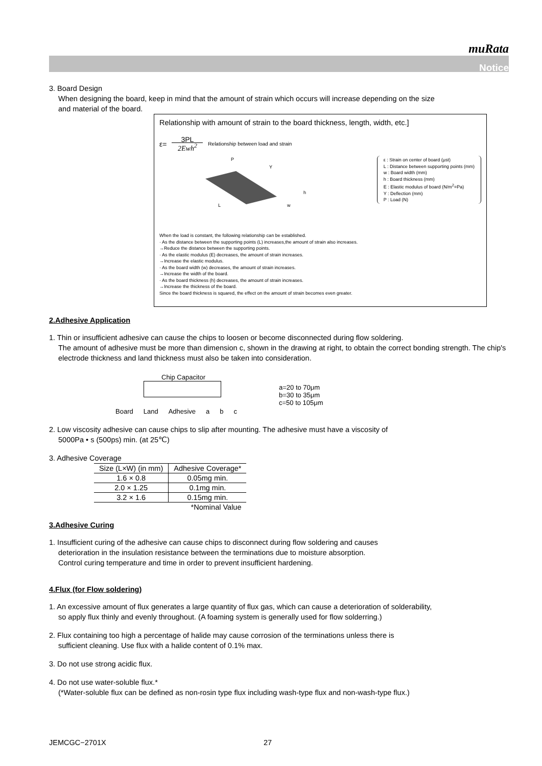muRata
Notice
3. Board Design
When designing the board, keep in mind that the amount of strain which occurs will increase depending on the size
and material of the board.
Relationship with amount of strain to the board thickness, length, width, etc.]
ε= 3PL 2Ewh<sup>2</sup> Relationship between load and strain
P
Y
h
L
w
ε : Strain on center of board (μst)
L : Distance between supporting points (mm)
w : Board width (mm)
h : Board thickness (mm)
E : Elastic modulus of board (N/m<sup>2</sup>=Pa)
Y : Deflection (mm)
P : Load (N)
When the load is constant, the following relationship can be established.
· As the distance between the supporting points (L) increases,the amount of strain also increases.
→Reduce the distance between the supporting points.
· As the elastic modulus (E) decreases, the amount of strain increases.
→Increase the elastic modulus.
· As the board width (w) decreases, the amount of strain increases.
→Increase the width of the board.
· As the board thickness (h) decreases, the amount of strain increases.
→Increase the thickness of the board.
Since the board thickness is squared, the effect on the amount of strain becomes even greater.
2.Adhesive Application
1. Thin or insufficient adhesive can cause the chips to loosen or become disconnected during flow soldering.
The amount of adhesive must be more than dimension c, shown in the drawing at right, to obtain the correct bonding strength. The chip's electrode thickness and land thickness must also be taken into consideration.
Chip Capacitor
Board Land Adhesive a b c
a=20 to 70μm
b=30 to 35μm
c=50 to 105μm
2. Low viscosity adhesive can cause chips to slip after mounting. The adhesive must have a viscosity of
5000Pa • s (500ps) min. (at 25℃)
3. Adhesive Coverage
| Size (L×W) (in mm) | Adhesive Coverage* |
| --- | --- |
| 1.6 × 0.8 | 0.05mg min. |
| 2.0 × 1.25 | 0.1mg min. |
| 3.2 × 1.6 | 0.15mg min. |
| | *Nominal Value |
3.Adhesive Curing
1. Insufficient curing of the adhesive can cause chips to disconnect during flow soldering and causes
deterioration in the insulation resistance between the terminations due to moisture absorption.
Control curing temperature and time in order to prevent insufficient hardening.
4.Flux (for Flow soldering)
1. An excessive amount of flux generates a large quantity of flux gas, which can cause a deterioration of solderability,
so apply flux thinly and evenly throughout. (A foaming system is generally used for flow solderring.)
2. Flux containing too high a percentage of halide may cause corrosion of the terminations unless there is
sufficient cleaning. Use flux with a halide content of 0.1% max.
3. Do not use strong acidic flux.
4. Do not use water-soluble flux.*
(*Water-soluble flux can be defined as non-rosin type flux including wash-type flux and non-wash-type flux.)
JEMCGC−2701X 27